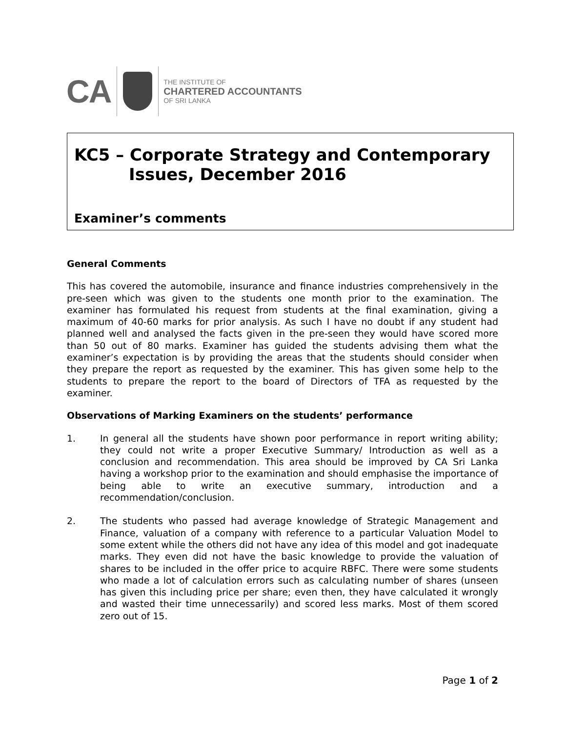CA
THE INSTITUTE OF
CHARTERED ACCOUNTANTS
OF SRI LANKA
KC5 – Corporate Strategy and Contemporary
Issues, December 2016
Examiner’s comments
General Comments
This has covered the automobile, insurance and finance industries comprehensively in the pre-seen which was given to the students one month prior to the examination. The examiner has formulated his request from students at the final examination, giving a maximum of 40-60 marks for prior analysis. As such I have no doubt if any student had planned well and analysed the facts given in the pre-seen they would have scored more than 50 out of 80 marks. Examiner has guided the students advising them what the examiner’s expectation is by providing the areas that the students should consider when they prepare the report as requested by the examiner. This has given some help to the students to prepare the report to the board of Directors of TFA as requested by the examiner.
Observations of Marking Examiners on the students’ performance
1. In general all the students have shown poor performance in report writing ability; they could not write a proper Executive Summary/ Introduction as well as a conclusion and recommendation. This area should be improved by CA Sri Lanka having a workshop prior to the examination and should emphasise the importance of being able to write an executive summary, introduction and a recommendation/conclusion.
2. The students who passed had average knowledge of Strategic Management and Finance, valuation of a company with reference to a particular Valuation Model to some extent while the others did not have any idea of this model and got inadequate marks. They even did not have the basic knowledge to provide the valuation of shares to be included in the offer price to acquire RBFC. There were some students who made a lot of calculation errors such as calculating number of shares (unseen has given this including price per share; even then, they have calculated it wrongly and wasted their time unnecessarily) and scored less marks. Most of them scored zero out of 15.
Page 1 of 2